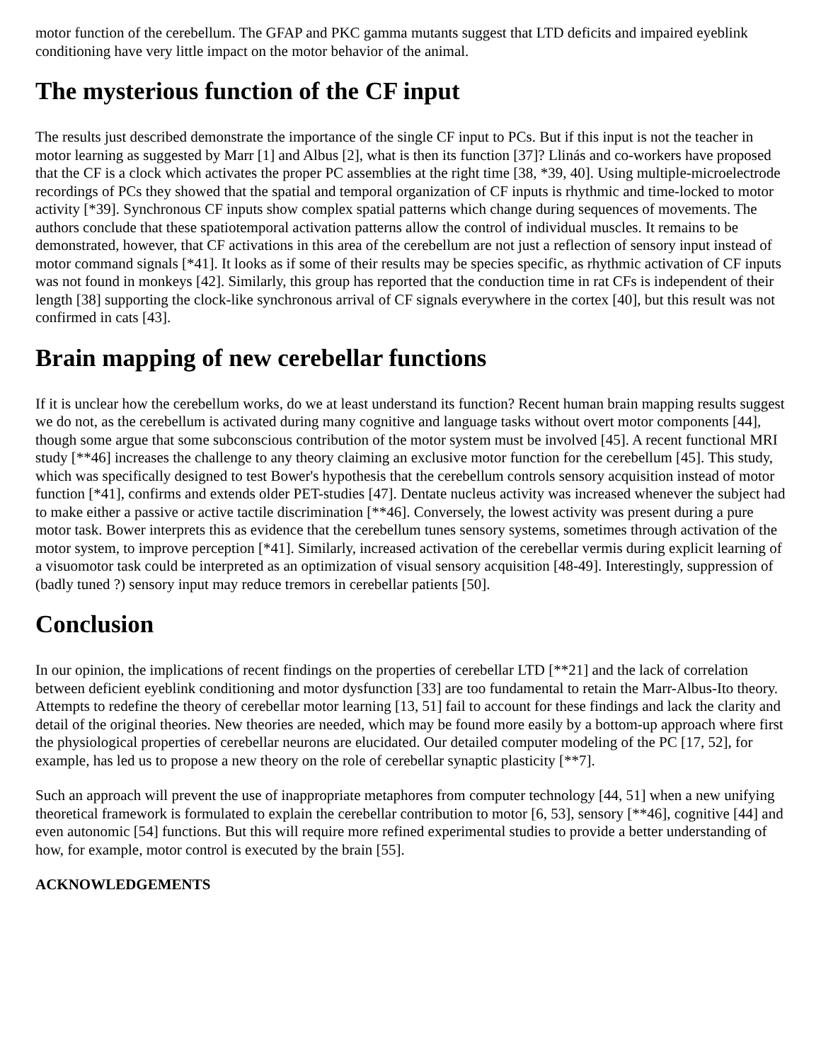motor function of the cerebellum. The GFAP and PKC gamma mutants suggest that LTD deficits and impaired eyeblink conditioning have very little impact on the motor behavior of the animal.
The mysterious function of the CF input
The results just described demonstrate the importance of the single CF input to PCs. But if this input is not the teacher in motor learning as suggested by Marr [1] and Albus [2], what is then its function [37]? Llinás and co-workers have proposed that the CF is a clock which activates the proper PC assemblies at the right time [38, *39, 40]. Using multiple-microelectrode recordings of PCs they showed that the spatial and temporal organization of CF inputs is rhythmic and time-locked to motor activity [*39]. Synchronous CF inputs show complex spatial patterns which change during sequences of movements. The authors conclude that these spatiotemporal activation patterns allow the control of individual muscles. It remains to be demonstrated, however, that CF activations in this area of the cerebellum are not just a reflection of sensory input instead of motor command signals [*41]. It looks as if some of their results may be species specific, as rhythmic activation of CF inputs was not found in monkeys [42]. Similarly, this group has reported that the conduction time in rat CFs is independent of their length [38] supporting the clock-like synchronous arrival of CF signals everywhere in the cortex [40], but this result was not confirmed in cats [43].
Brain mapping of new cerebellar functions
If it is unclear how the cerebellum works, do we at least understand its function? Recent human brain mapping results suggest we do not, as the cerebellum is activated during many cognitive and language tasks without overt motor components [44], though some argue that some subconscious contribution of the motor system must be involved [45]. A recent functional MRI study [**46] increases the challenge to any theory claiming an exclusive motor function for the cerebellum [45]. This study, which was specifically designed to test Bower's hypothesis that the cerebellum controls sensory acquisition instead of motor function [*41], confirms and extends older PET-studies [47]. Dentate nucleus activity was increased whenever the subject had to make either a passive or active tactile discrimination [**46]. Conversely, the lowest activity was present during a pure motor task. Bower interprets this as evidence that the cerebellum tunes sensory systems, sometimes through activation of the motor system, to improve perception [*41]. Similarly, increased activation of the cerebellar vermis during explicit learning of a visuomotor task could be interpreted as an optimization of visual sensory acquisition [48-49]. Interestingly, suppression of (badly tuned ?) sensory input may reduce tremors in cerebellar patients [50].
Conclusion
In our opinion, the implications of recent findings on the properties of cerebellar LTD [**21] and the lack of correlation between deficient eyeblink conditioning and motor dysfunction [33] are too fundamental to retain the Marr-Albus-Ito theory. Attempts to redefine the theory of cerebellar motor learning [13, 51] fail to account for these findings and lack the clarity and detail of the original theories. New theories are needed, which may be found more easily by a bottom-up approach where first the physiological properties of cerebellar neurons are elucidated. Our detailed computer modeling of the PC [17, 52], for example, has led us to propose a new theory on the role of cerebellar synaptic plasticity [**7].
Such an approach will prevent the use of inappropriate metaphores from computer technology [44, 51] when a new unifying theoretical framework is formulated to explain the cerebellar contribution to motor [6, 53], sensory [**46], cognitive [44] and even autonomic [54] functions. But this will require more refined experimental studies to provide a better understanding of how, for example, motor control is executed by the brain [55].
ACKNOWLEDGEMENTS